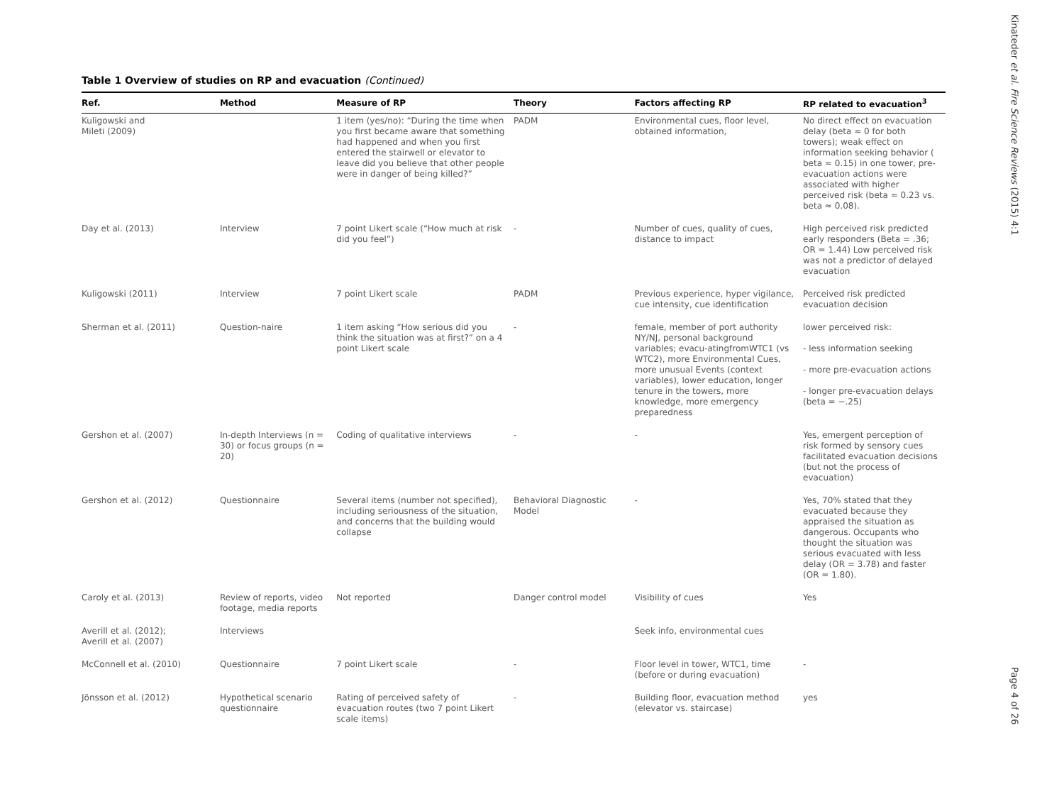Kinateder et al. Fire Science Reviews (2015) 4:1
Page 4 of 26
Table 1 Overview of studies on RP and evacuation (Continued)
| Ref. | Method | Measure of RP | Theory | Factors affecting RP | RP related to evacuation<sup>3</sup> |
| --- | --- | --- | --- | --- | --- |
| Kuligowski and Mileti (2009) | | 1 item (yes/no): “During the time when you first became aware that something had happened and when you first entered the stairwell or elevator to leave did you believe that other people were in danger of being killed?” | PADM | Environmental cues, floor level, obtained information, | No direct effect on evacuation delay (beta ≈ 0 for both towers); weak effect on information seeking behavior ( beta ≈ 0.15) in one tower, pre-evacuation actions were associated with higher perceived risk (beta ≈ 0.23 vs. beta ≈ 0.08). |
| Day et al. (2013) | Interview | 7 point Likert scale (“How much at risk did you feel”) | - | Number of cues, quality of cues, distance to impact | High perceived risk predicted early responders (Beta = .36; OR = 1.44) Low perceived risk was not a predictor of delayed evacuation |
| Kuligowski (2011) | Interview | 7 point Likert scale | PADM | Previous experience, hyper vigilance, cue intensity, cue identification | Perceived risk predicted evacuation decision |
| Sherman et al. (2011) | Question-naire | 1 item asking “How serious did you think the situation was at first?” on a 4 point Likert scale | - | female, member of port authority NY/NJ, personal background variables; evacu-atingfromWTC1 (vs WTC2), more Environmental Cues, more unusual Events (context variables), lower education, longer tenure in the towers, more knowledge, more emergency preparedness | lower perceived risk: - less information seeking - more pre-evacuation actions - longer pre-evacuation delays (beta = −.25) |
| Gershon et al. (2007) | In-depth Interviews (n = 30) or focus groups (n = 20) | Coding of qualitative interviews | - | - | Yes, emergent perception of risk formed by sensory cues facilitated evacuation decisions (but not the process of evacuation) |
| Gershon et al. (2012) | Questionnaire | Several items (number not specified), including seriousness of the situation, and concerns that the building would collapse | Behavioral Diagnostic Model | - | Yes, 70% stated that they evacuated because they appraised the situation as dangerous. Occupants who thought the situation was serious evacuated with less delay (OR = 3.78) and faster (OR = 1.80). |
| Caroly et al. (2013) | Review of reports, video footage, media reports | Not reported | Danger control model | Visibility of cues | Yes |
| Averill et al. (2012); Averill et al. (2007) | Interviews | | | Seek info, environmental cues | |
| McConnell et al. (2010) | Questionnaire | 7 point Likert scale | - | Floor level in tower, WTC1, time (before or during evacuation) | - |
| Jönsson et al. (2012) | Hypothetical scenario questionnaire | Rating of perceived safety of evacuation routes (two 7 point Likert scale items) | - | Building floor, evacuation method (elevator vs. staircase) | yes |